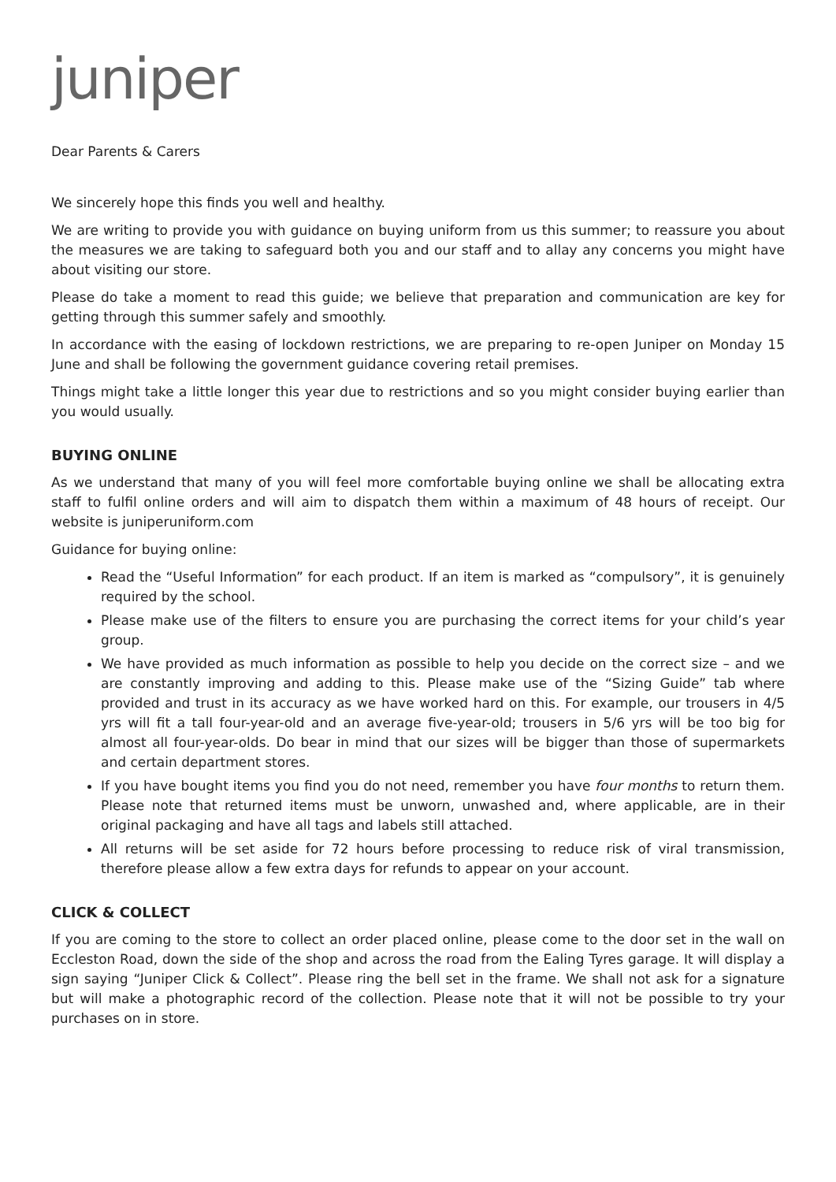juniper
Dear Parents & Carers
We sincerely hope this finds you well and healthy.
We are writing to provide you with guidance on buying uniform from us this summer; to reassure you about the measures we are taking to safeguard both you and our staff and to allay any concerns you might have about visiting our store.
Please do take a moment to read this guide; we believe that preparation and communication are key for getting through this summer safely and smoothly.
In accordance with the easing of lockdown restrictions, we are preparing to re-open Juniper on Monday 15 June and shall be following the government guidance covering retail premises.
Things might take a little longer this year due to restrictions and so you might consider buying earlier than you would usually.
BUYING ONLINE
As we understand that many of you will feel more comfortable buying online we shall be allocating extra staff to fulfil online orders and will aim to dispatch them within a maximum of 48 hours of receipt. Our website is juniperuniform.com
Guidance for buying online:
Read the “Useful Information” for each product. If an item is marked as “compulsory”, it is genuinely required by the school.
Please make use of the filters to ensure you are purchasing the correct items for your child’s year group.
We have provided as much information as possible to help you decide on the correct size – and we are constantly improving and adding to this. Please make use of the “Sizing Guide” tab where provided and trust in its accuracy as we have worked hard on this. For example, our trousers in 4/5 yrs will fit a tall four-year-old and an average five-year-old; trousers in 5/6 yrs will be too big for almost all four-year-olds. Do bear in mind that our sizes will be bigger than those of supermarkets and certain department stores.
If you have bought items you find you do not need, remember you have four months to return them. Please note that returned items must be unworn, unwashed and, where applicable, are in their original packaging and have all tags and labels still attached.
All returns will be set aside for 72 hours before processing to reduce risk of viral transmission, therefore please allow a few extra days for refunds to appear on your account.
CLICK & COLLECT
If you are coming to the store to collect an order placed online, please come to the door set in the wall on Eccleston Road, down the side of the shop and across the road from the Ealing Tyres garage. It will display a sign saying “Juniper Click & Collect”. Please ring the bell set in the frame. We shall not ask for a signature but will make a photographic record of the collection. Please note that it will not be possible to try your purchases on in store.